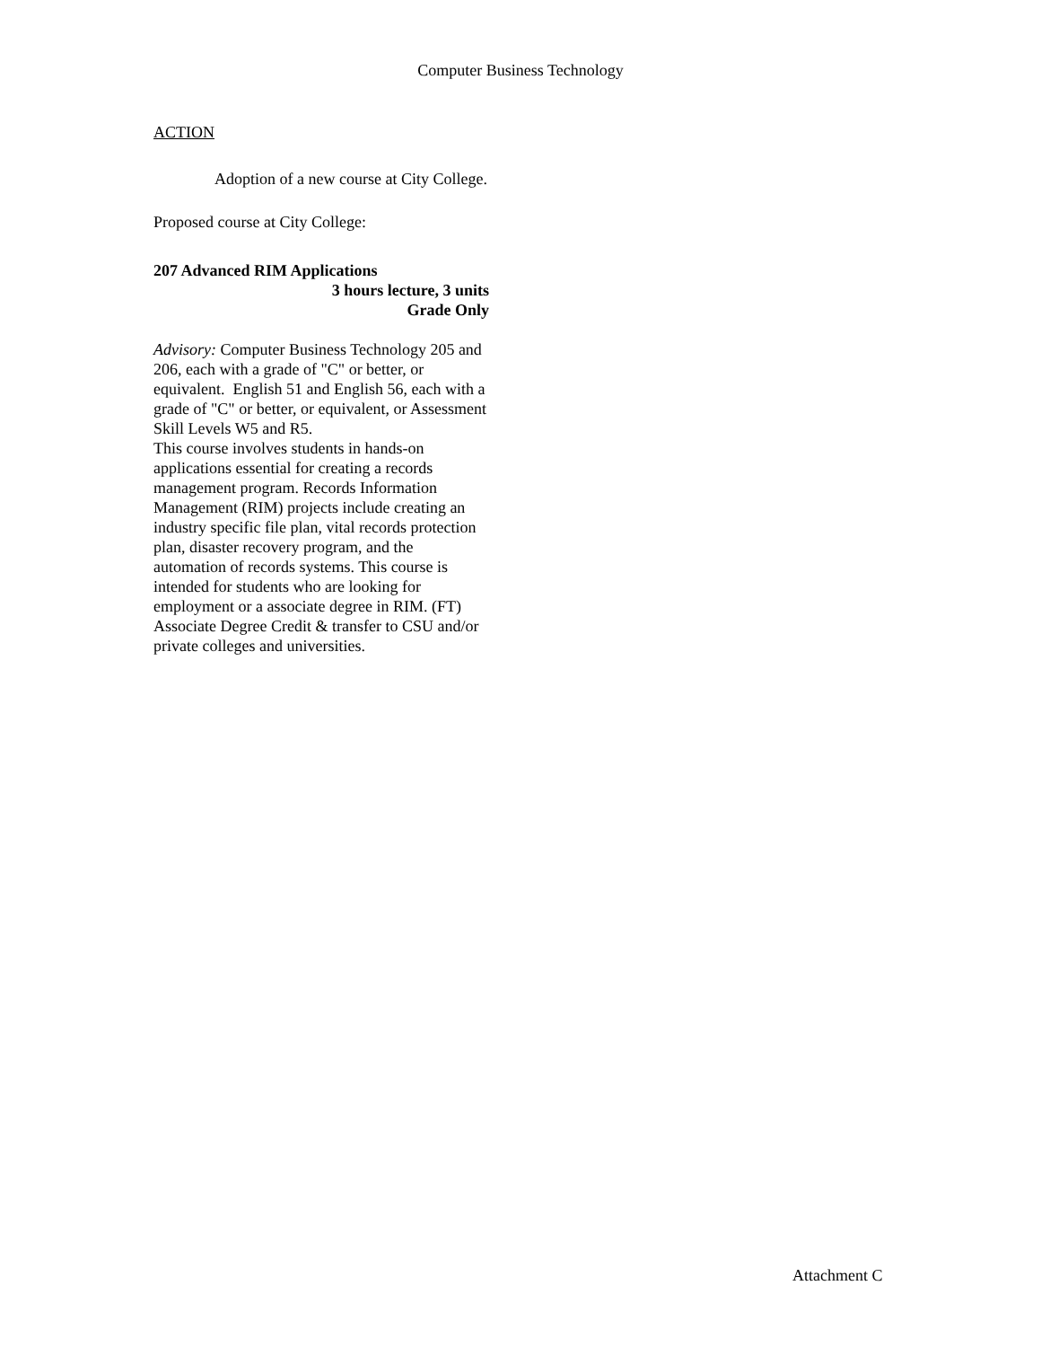Computer Business Technology
ACTION
Adoption of a new course at City College.
Proposed course at City College:
207 Advanced RIM Applications
3 hours lecture, 3 units
Grade Only
Advisory: Computer Business Technology 205 and 206, each with a grade of "C" or better, or equivalent. English 51 and English 56, each with a grade of "C" or better, or equivalent, or Assessment Skill Levels W5 and R5.
This course involves students in hands-on applications essential for creating a records management program. Records Information Management (RIM) projects include creating an industry specific file plan, vital records protection plan, disaster recovery program, and the automation of records systems. This course is intended for students who are looking for employment or a associate degree in RIM. (FT)
Associate Degree Credit & transfer to CSU and/or private colleges and universities.
Attachment C